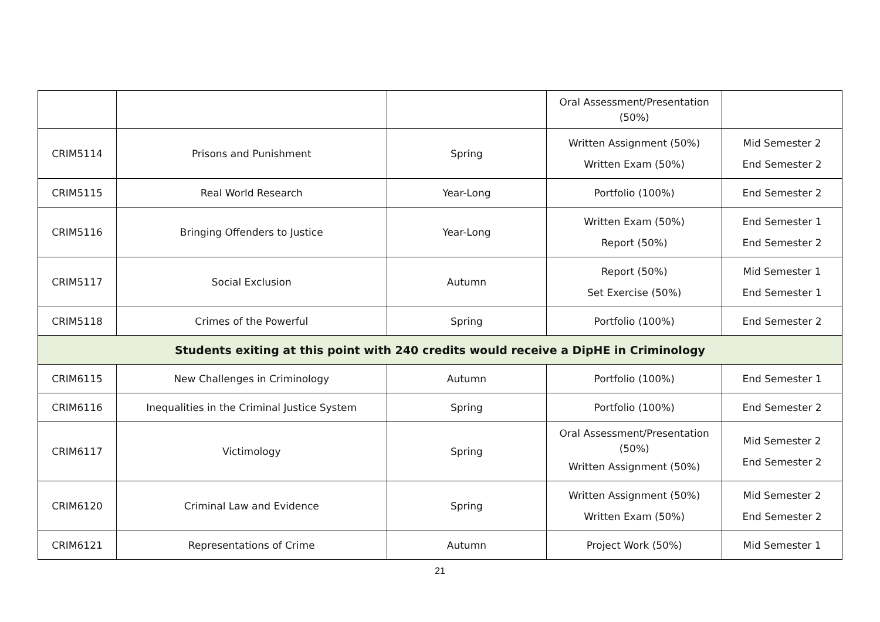| | | | Oral Assessment/Presentation (50%) | |
| CRIM5114 | Prisons and Punishment | Spring | Written Assignment (50%) Written Exam (50%) | Mid Semester 2 End Semester 2 |
| CRIM5115 | Real World Research | Year-Long | Portfolio (100%) | End Semester 2 |
| CRIM5116 | Bringing Offenders to Justice | Year-Long | Written Exam (50%) Report (50%) | End Semester 1 End Semester 2 |
| CRIM5117 | Social Exclusion | Autumn | Report (50%) Set Exercise (50%) | Mid Semester 1 End Semester 1 |
| CRIM5118 | Crimes of the Powerful | Spring | Portfolio (100%) | End Semester 2 |
| Students exiting at this point with 240 credits would receive a DipHE in Criminology | | | | |
| CRIM6115 | New Challenges in Criminology | Autumn | Portfolio (100%) | End Semester 1 |
| CRIM6116 | Inequalities in the Criminal Justice System | Spring | Portfolio (100%) | End Semester 2 |
| CRIM6117 | Victimology | Spring | Oral Assessment/Presentation (50%) Written Assignment (50%) | Mid Semester 2 End Semester 2 |
| CRIM6120 | Criminal Law and Evidence | Spring | Written Assignment (50%) Written Exam (50%) | Mid Semester 2 End Semester 2 |
| CRIM6121 | Representations of Crime | Autumn | Project Work (50%) | Mid Semester 1 |
21